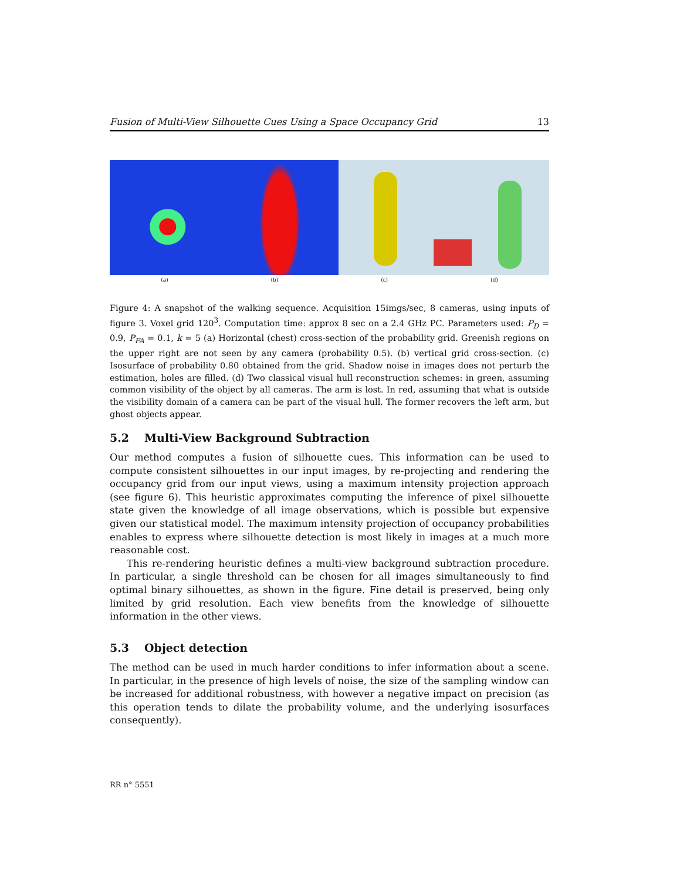Fusion of Multi-View Silhouette Cues Using a Space Occupancy Grid 13
(a) (b) (c) (d)
Figure 4: A snapshot of the walking sequence. Acquisition 15imgs/sec, 8 cameras, using inputs of figure 3. Voxel grid 120<sup>3</sup>. Computation time: approx 8 sec on a 2.4 GHz PC. Parameters used: P<sub>D</sub> = 0.9, P<sub>FA</sub> = 0.1, k = 5 (a) Horizontal (chest) cross-section of the probability grid. Greenish regions on the upper right are not seen by any camera (probability 0.5). (b) vertical grid cross-section. (c) Isosurface of probability 0.80 obtained from the grid. Shadow noise in images does not perturb the estimation, holes are filled. (d) Two classical visual hull reconstruction schemes: in green, assuming common visibility of the object by all cameras. The arm is lost. In red, assuming that what is outside the visibility domain of a camera can be part of the visual hull. The former recovers the left arm, but ghost objects appear.
5.2 Multi-View Background Subtraction
Our method computes a fusion of silhouette cues. This information can be used to compute consistent silhouettes in our input images, by re-projecting and rendering the occupancy grid from our input views, using a maximum intensity projection approach (see figure 6). This heuristic approximates computing the inference of pixel silhouette state given the knowledge of all image observations, which is possible but expensive given our statistical model. The maximum intensity projection of occupancy probabilities enables to express where silhouette detection is most likely in images at a much more reasonable cost.
This re-rendering heuristic defines a multi-view background subtraction procedure. In particular, a single threshold can be chosen for all images simultaneously to find optimal binary silhouettes, as shown in the figure. Fine detail is preserved, being only limited by grid resolution. Each view benefits from the knowledge of silhouette information in the other views.
5.3 Object detection
The method can be used in much harder conditions to infer information about a scene. In particular, in the presence of high levels of noise, the size of the sampling window can be increased for additional robustness, with however a negative impact on precision (as this operation tends to dilate the probability volume, and the underlying isosurfaces consequently).
RR n° 5551